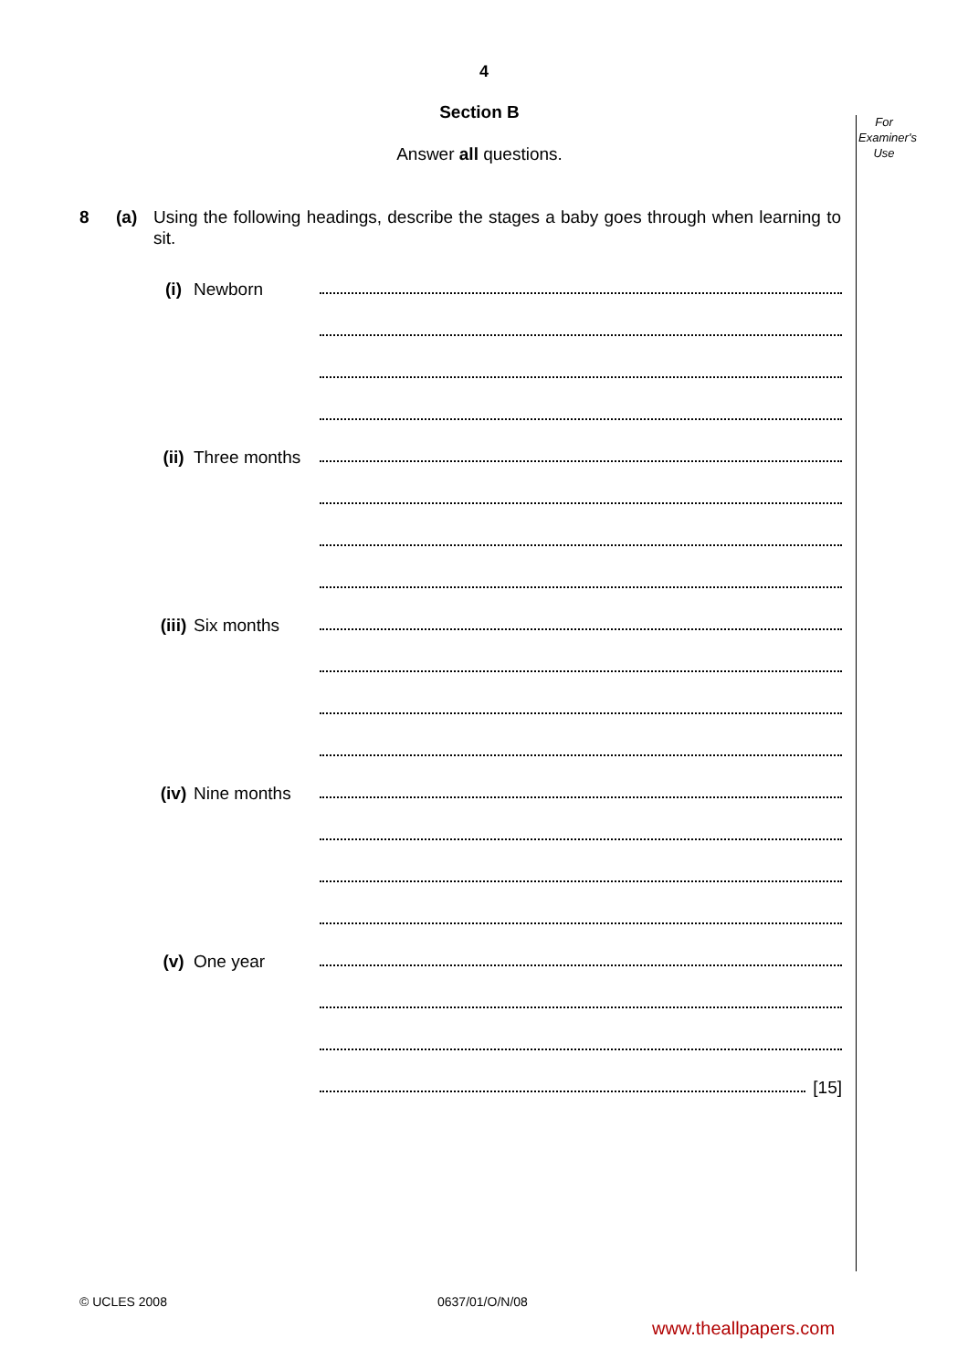For
Examiner's
Use
4
Section B
Answer all questions.
8 (a) Using the following headings, describe the stages a baby goes through when learning to sit.
(i) Newborn
(ii) Three months
(iii) Six months
(iv) Nine months
(v) One year
[15]
© UCLES 2008 0637/01/O/N/08
www.theallpapers.com